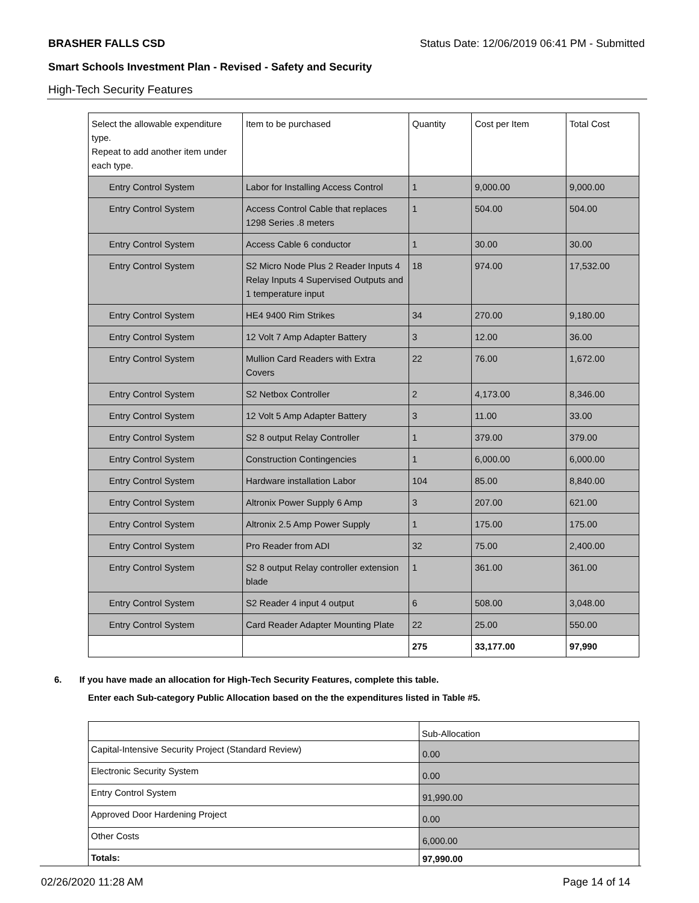BRASHER FALLS CSD Status Date: 12/06/2019 06:41 PM - Submitted
Smart Schools Investment Plan - Revised - Safety and Security
High-Tech Security Features
| Select the allowable expenditure type. Repeat to add another item under each type. | Item to be purchased | Quantity | Cost per Item | Total Cost |
| --- | --- | --- | --- | --- |
| Entry Control System | Labor for Installing Access Control | 1 | 9,000.00 | 9,000.00 |
| Entry Control System | Access Control Cable that replaces 1298 Series .8 meters | 1 | 504.00 | 504.00 |
| Entry Control System | Access Cable 6 conductor | 1 | 30.00 | 30.00 |
| Entry Control System | S2 Micro Node Plus 2 Reader Inputs 4 Relay Inputs 4 Supervised Outputs and 1 temperature input | 18 | 974.00 | 17,532.00 |
| Entry Control System | HE4 9400 Rim Strikes | 34 | 270.00 | 9,180.00 |
| Entry Control System | 12 Volt 7 Amp Adapter Battery | 3 | 12.00 | 36.00 |
| Entry Control System | Mullion Card Readers with Extra Covers | 22 | 76.00 | 1,672.00 |
| Entry Control System | S2 Netbox Controller | 2 | 4,173.00 | 8,346.00 |
| Entry Control System | 12 Volt 5 Amp Adapter Battery | 3 | 11.00 | 33.00 |
| Entry Control System | S2 8 output Relay Controller | 1 | 379.00 | 379.00 |
| Entry Control System | Construction Contingencies | 1 | 6,000.00 | 6,000.00 |
| Entry Control System | Hardware installation Labor | 104 | 85.00 | 8,840.00 |
| Entry Control System | Altronix Power Supply 6 Amp | 3 | 207.00 | 621.00 |
| Entry Control System | Altronix 2.5 Amp Power Supply | 1 | 175.00 | 175.00 |
| Entry Control System | Pro Reader from ADI | 32 | 75.00 | 2,400.00 |
| Entry Control System | S2 8 output Relay controller extension blade | 1 | 361.00 | 361.00 |
| Entry Control System | S2 Reader 4 input 4 output | 6 | 508.00 | 3,048.00 |
| Entry Control System | Card Reader Adapter Mounting Plate | 22 | 25.00 | 550.00 |
| | | 275 | 33,177.00 | 97,990 |
6. If you have made an allocation for High-Tech Security Features, complete this table.
Enter each Sub-category Public Allocation based on the the expenditures listed in Table #5.
| | Sub-Allocation |
| Capital-Intensive Security Project (Standard Review) | 0.00 |
| Electronic Security System | 0.00 |
| Entry Control System | 91,990.00 |
| Approved Door Hardening Project | 0.00 |
| Other Costs | 6,000.00 |
| Totals: | 97,990.00 |
02/26/2020 11:28 AM Page 14 of 14